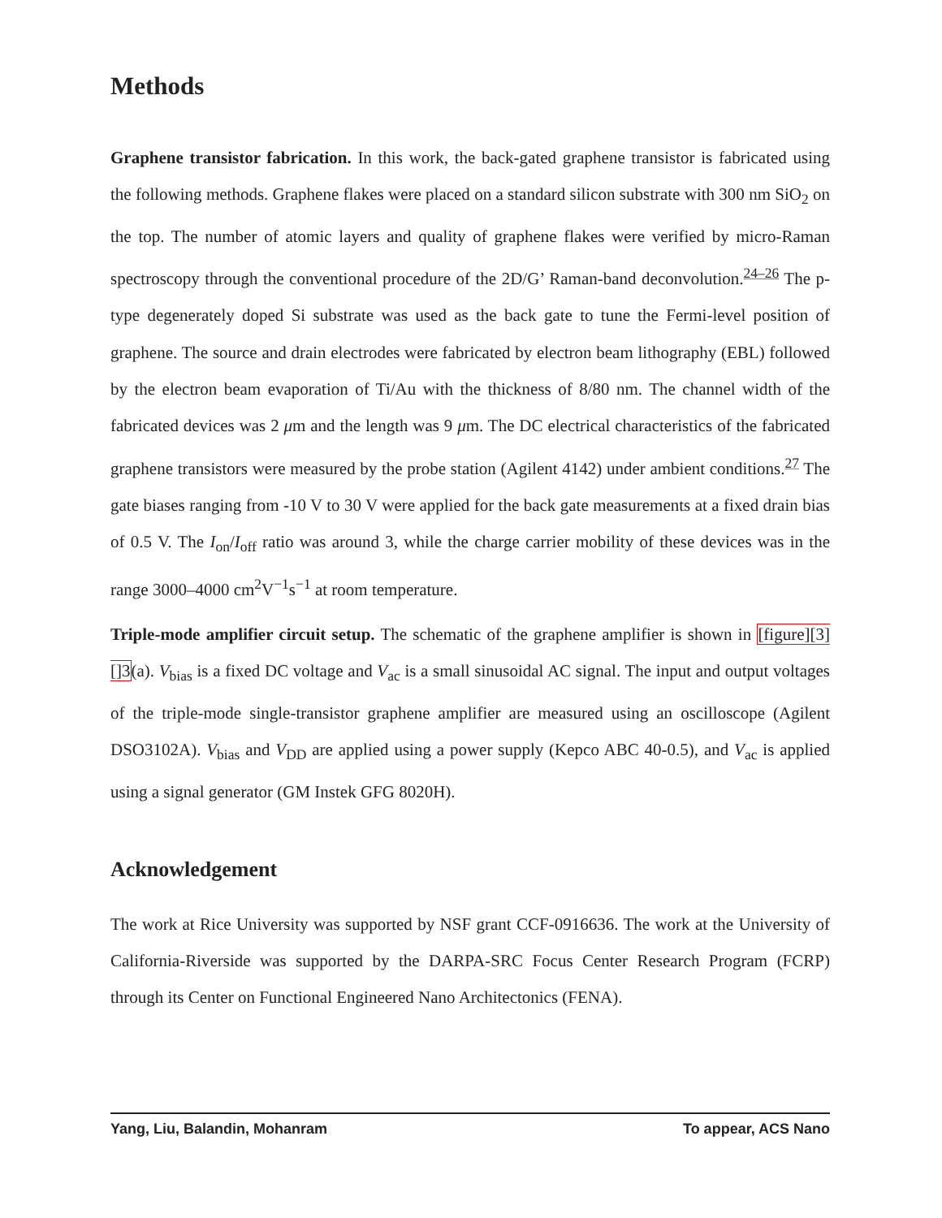Methods
Graphene transistor fabrication. In this work, the back-gated graphene transistor is fabricated using the following methods. Graphene flakes were placed on a standard silicon substrate with 300 nm SiO<sub>2</sub> on the top. The number of atomic layers and quality of graphene flakes were verified by micro-Raman spectroscopy through the conventional procedure of the 2D/G’ Raman-band deconvolution.<sup>24–26</sup> The p-type degenerately doped Si substrate was used as the back gate to tune the Fermi-level position of graphene. The source and drain electrodes were fabricated by electron beam lithography (EBL) followed by the electron beam evaporation of Ti/Au with the thickness of 8/80 nm. The channel width of the fabricated devices was 2 μm and the length was 9 μm. The DC electrical characteristics of the fabricated graphene transistors were measured by the probe station (Agilent 4142) under ambient conditions.<sup>27</sup> The gate biases ranging from -10 V to 30 V were applied for the back gate measurements at a fixed drain bias of 0.5 V. The I<sub>on</sub>/I<sub>off</sub> ratio was around 3, while the charge carrier mobility of these devices was in the range 3000–4000 cm<sup>2</sup>V<sup>−1</sup>s<sup>−1</sup> at room temperature.
Triple-mode amplifier circuit setup. The schematic of the graphene amplifier is shown in [figure][3][]3(a). V<sub>bias</sub> is a fixed DC voltage and V<sub>ac</sub> is a small sinusoidal AC signal. The input and output voltages of the triple-mode single-transistor graphene amplifier are measured using an oscilloscope (Agilent DSO3102A). V<sub>bias</sub> and V<sub>DD</sub> are applied using a power supply (Kepco ABC 40-0.5), and V<sub>ac</sub> is applied using a signal generator (GM Instek GFG 8020H).
Acknowledgement
The work at Rice University was supported by NSF grant CCF-0916636. The work at the University of California-Riverside was supported by the DARPA-SRC Focus Center Research Program (FCRP) through its Center on Functional Engineered Nano Architectonics (FENA).
Yang, Liu, Balandin, Mohanram To appear, ACS Nano